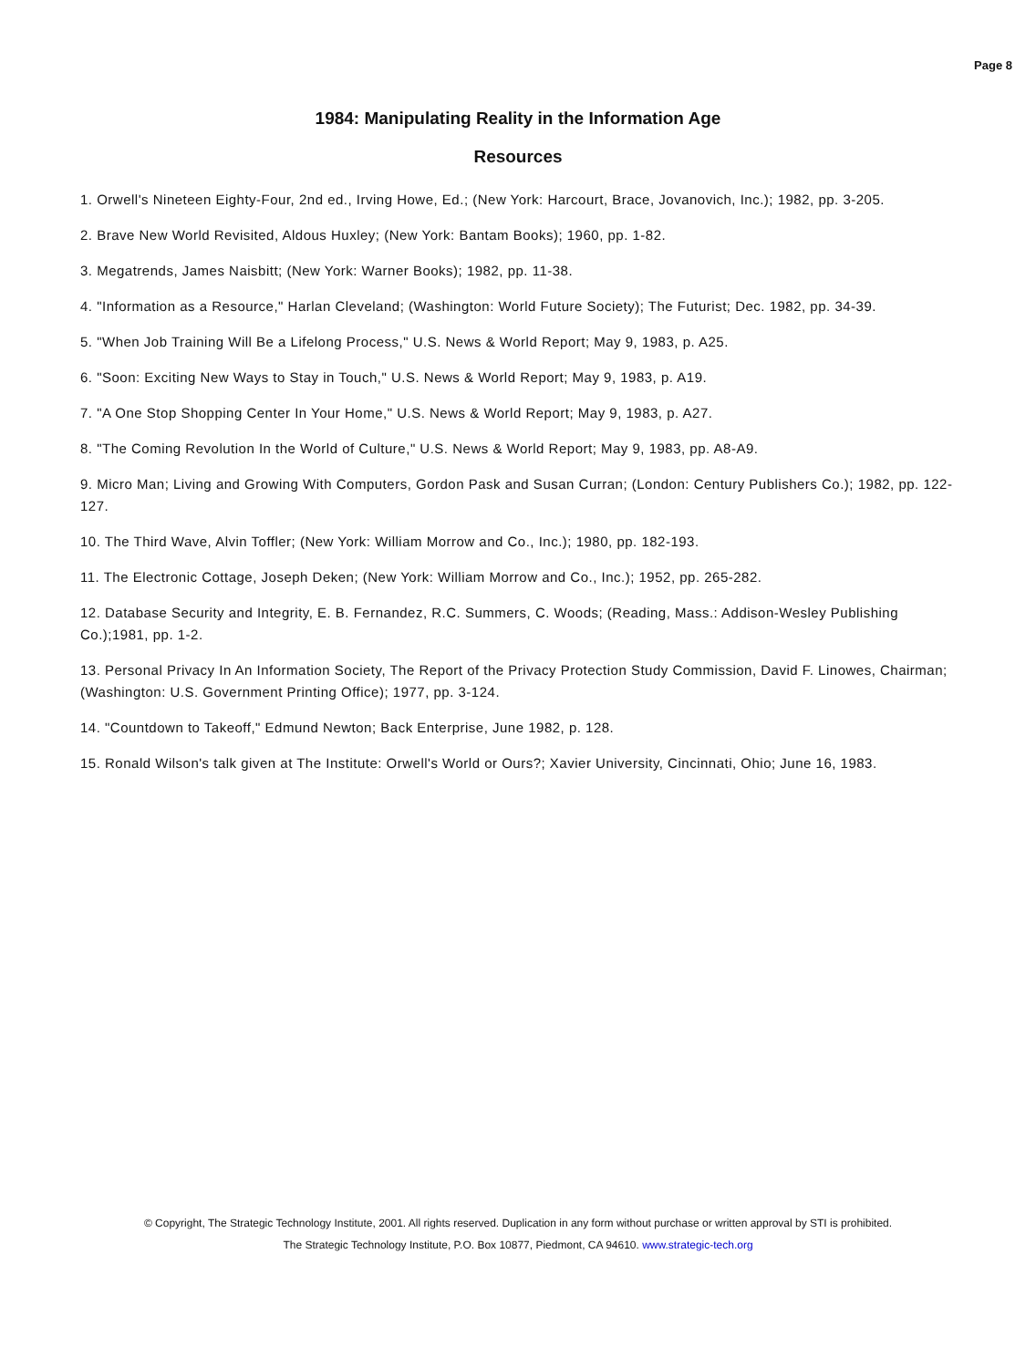Page 8
1984: Manipulating Reality in the Information Age
Resources
1. Orwell's Nineteen Eighty-Four, 2nd ed., Irving Howe, Ed.; (New York: Harcourt, Brace, Jovanovich, Inc.); 1982, pp. 3-205.
2. Brave New World Revisited, Aldous Huxley; (New York: Bantam Books); 1960, pp. 1-82.
3. Megatrends, James Naisbitt; (New York: Warner Books); 1982, pp. 11-38.
4. "Information as a Resource," Harlan Cleveland; (Washington: World Future Society); The Futurist; Dec. 1982, pp. 34-39.
5. "When Job Training Will Be a Lifelong Process," U.S. News & World Report; May 9, 1983, p. A25.
6. "Soon: Exciting New Ways to Stay in Touch," U.S. News & World Report; May 9, 1983, p. A19.
7. "A One Stop Shopping Center In Your Home," U.S. News & World Report; May 9, 1983, p. A27.
8. "The Coming Revolution In the World of Culture," U.S. News & World Report; May 9, 1983, pp. A8-A9.
9. Micro Man; Living and Growing With Computers, Gordon Pask and Susan Curran; (London: Century Publishers Co.); 1982, pp. 122-127.
10. The Third Wave, Alvin Toffler; (New York: William Morrow and Co., Inc.); 1980, pp. 182-193.
11. The Electronic Cottage, Joseph Deken; (New York: William Morrow and Co., Inc.); 1952, pp. 265-282.
12. Database Security and Integrity, E. B. Fernandez, R.C. Summers, C. Woods; (Reading, Mass.: Addison-Wesley Publishing Co.);1981, pp. 1-2.
13. Personal Privacy In An Information Society, The Report of the Privacy Protection Study Commission, David F. Linowes, Chairman; (Washington: U.S. Government Printing Office); 1977, pp. 3-124.
14. "Countdown to Takeoff," Edmund Newton; Back Enterprise, June 1982, p. 128.
15. Ronald Wilson's talk given at The Institute: Orwell's World or Ours?; Xavier University, Cincinnati, Ohio; June 16, 1983.
© Copyright, The Strategic Technology Institute, 2001. All rights reserved. Duplication in any form without purchase or written approval by STI is prohibited.
The Strategic Technology Institute, P.O. Box 10877, Piedmont, CA 94610. www.strategic-tech.org